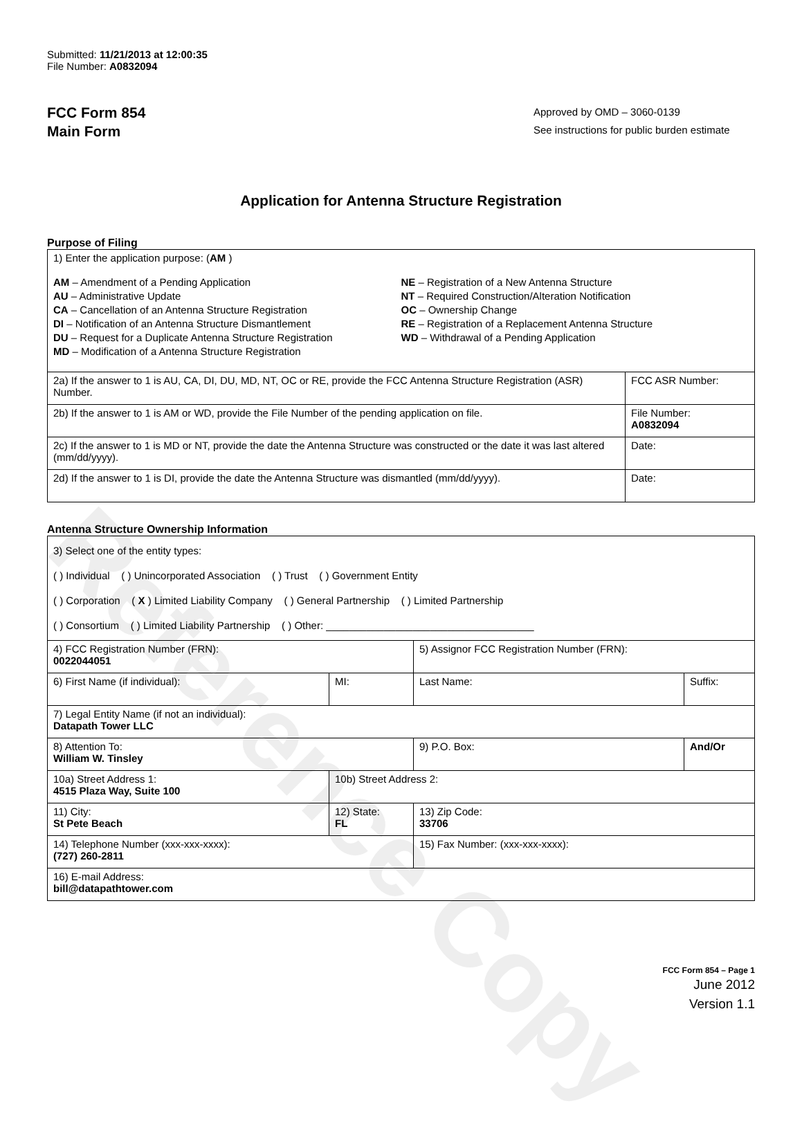Reference Copy
Submitted: 11/21/2013 at 12:00:35
File Number: A0832094
FCC Form 854
Main Form
Approved by OMD – 3060-0139
See instructions for public burden estimate
Application for Antenna Structure Registration
Purpose of Filing
| 1) Enter the application purpose: ( AM ) AM – Amendment of a Pending Application AU – Administrative Update CA – Cancellation of an Antenna Structure Registration DI – Notification of an Antenna Structure Dismantlement DU – Request for a Duplicate Antenna Structure Registration MD – Modification of a Antenna Structure Registration NE – Registration of a New Antenna Structure NT – Required Construction/Alteration Notification OC – Ownership Change RE – Registration of a Replacement Antenna Structure WD – Withdrawal of a Pending Application | |
| 2a) If the answer to 1 is AU, CA, DI, DU, MD, NT, OC or RE, provide the FCC Antenna Structure Registration (ASR) Number. | FCC ASR Number: |
| 2b) If the answer to 1 is AM or WD, provide the File Number of the pending application on file. | File Number: A0832094 |
| 2c) If the answer to 1 is MD or NT, provide the date the Antenna Structure was constructed or the date it was last altered (mm/dd/yyyy). | Date: |
| 2d) If the answer to 1 is DI, provide the date the Antenna Structure was dismantled (mm/dd/yyyy). | Date: |
Antenna Structure Ownership Information
| 3) Select one of the entity types: ( ) Individual ( ) Unincorporated Association ( ) Trust ( ) Government Entity ( ) Corporation ( X ) Limited Liability Company ( ) General Partnership ( ) Limited Partnership ( ) Consortium ( ) Limited Liability Partnership ( ) Other: ____________________________________ | | | |
| 4) FCC Registration Number (FRN): 0022044051 | | 5) Assignor FCC Registration Number (FRN): | |
| 6) First Name (if individual): | MI: | Last Name: | Suffix: |
| 7) Legal Entity Name (if not an individual): Datapath Tower LLC | | | |
| 8) Attention To: William W. Tinsley | | 9) P.O. Box: | And/Or |
| 10a) Street Address 1: 4515 Plaza Way, Suite 100 | 10b) Street Address 2: | | |
| 11) City: St Pete Beach | 12) State: FL | 13) Zip Code: 33706 | |
| 14) Telephone Number (xxx-xxx-xxxx): (727) 260-2811 | | 15) Fax Number: (xxx-xxx-xxxx): | |
| 16) E-mail Address: bill@datapathtower.com | | | |
FCC Form 854 – Page 1
June 2012
Version 1.1